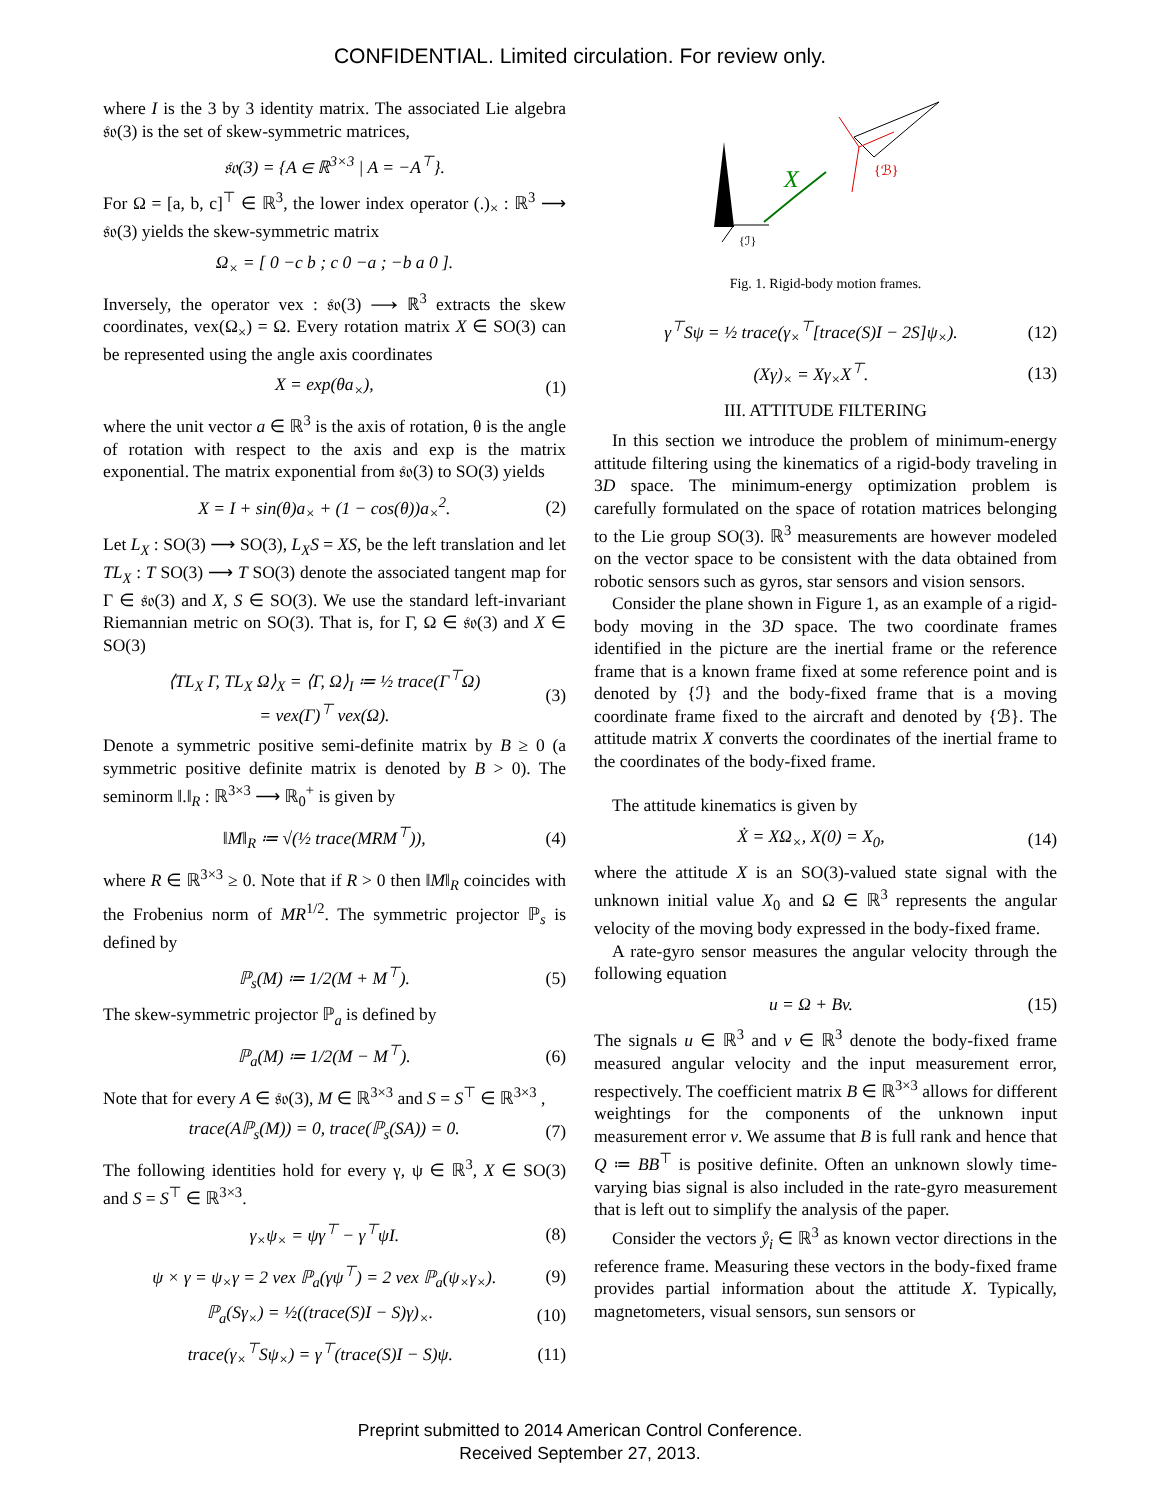CONFIDENTIAL. Limited circulation. For review only.
where I is the 3 by 3 identity matrix. The associated Lie algebra 𝔰𝔬(3) is the set of skew-symmetric matrices,
𝔰𝔬(3) = {A ∈ ℝ<sup>3×3</sup> | A = −A<sup>⊤</sup>}.
For Ω = [a, b, c]<sup>⊤</sup> ∈ ℝ<sup>3</sup>, the lower index operator (.)<sub>×</sub> : ℝ<sup>3</sup> ⟶ 𝔰𝔬(3) yields the skew-symmetric matrix
Ω<sub>×</sub> = [ 0 −c b ; c 0 −a ; −b a 0 ].
Inversely, the operator vex : 𝔰𝔬(3) ⟶ ℝ<sup>3</sup> extracts the skew coordinates, vex(Ω<sub>×</sub>) = Ω. Every rotation matrix X ∈ SO(3) can be represented using the angle axis coordinates
X = exp(θa<sub>×</sub>), (1)
where the unit vector a ∈ ℝ<sup>3</sup> is the axis of rotation, θ is the angle of rotation with respect to the axis and exp is the matrix exponential. The matrix exponential from 𝔰𝔬(3) to SO(3) yields
X = I + sin(θ)a<sub>×</sub> + (1 − cos(θ))a<sub>×</sub><sup>2</sup>. (2)
Let L<sub>X</sub> : SO(3) ⟶ SO(3), L<sub>X</sub>S = XS, be the left translation and let TL<sub>X</sub> : T SO(3) ⟶ T SO(3) denote the associated tangent map for Γ ∈ 𝔰𝔬(3) and X, S ∈ SO(3). We use the standard left-invariant Riemannian metric on SO(3). That is, for Γ, Ω ∈ 𝔰𝔬(3) and X ∈ SO(3)
⟨TL<sub>X</sub> Γ, TL<sub>X</sub> Ω⟩<sub>X</sub> = ⟨Γ, Ω⟩<sub>I</sub> ≔ ½ trace(Γ<sup>⊤</sup>Ω)
= vex(Γ)<sup>⊤</sup> vex(Ω). (3)
Denote a symmetric positive semi-definite matrix by B ≥ 0 (a symmetric positive definite matrix is denoted by B > 0). The seminorm ‖.‖<sub>R</sub> : ℝ<sup>3×3</sup> ⟶ ℝ<sub>0</sub><sup>+</sup> is given by
‖M‖<sub>R</sub> ≔ √(½ trace(MRM<sup>⊤</sup>)), (4)
where R ∈ ℝ<sup>3×3</sup> ≥ 0. Note that if R > 0 then ‖M‖<sub>R</sub> coincides with the Frobenius norm of MR<sup>1/2</sup>. The symmetric projector ℙ<sub>s</sub> is defined by
ℙ<sub>s</sub>(M) ≔ 1/2(M + M<sup>⊤</sup>). (5)
The skew-symmetric projector ℙ<sub>a</sub> is defined by
ℙ<sub>a</sub>(M) ≔ 1/2(M − M<sup>⊤</sup>). (6)
Note that for every A ∈ 𝔰𝔬(3), M ∈ ℝ<sup>3×3</sup> and S = S<sup>⊤</sup> ∈ ℝ<sup>3×3</sup> ,
trace(Aℙ<sub>s</sub>(M)) = 0, trace(ℙ<sub>s</sub>(SA)) = 0. (7)
The following identities hold for every γ, ψ ∈ ℝ<sup>3</sup>, X ∈ SO(3) and S = S<sup>⊤</sup> ∈ ℝ<sup>3×3</sup>.
γ<sub>×</sub>ψ<sub>×</sub> = ψγ<sup>⊤</sup> − γ<sup>⊤</sup>ψI. (8)
ψ × γ = ψ<sub>×</sub>γ = 2 vex ℙ<sub>a</sub>(γψ<sup>⊤</sup>) = 2 vex ℙ<sub>a</sub>(ψ<sub>×</sub>γ<sub>×</sub>). (9)
ℙ<sub>a</sub>(Sγ<sub>×</sub>) = ½((trace(S)I − S)γ)<sub>×</sub>. (10)
trace(γ<sub>×</sub><sup>⊤</sup>Sψ<sub>×</sub>) = γ<sup>⊤</sup>(trace(S)I − S)ψ. (11)
X
{ℬ}
{ℐ}
Fig. 1. Rigid-body motion frames.
γ<sup>⊤</sup>Sψ = ½ trace(γ<sub>×</sub><sup>⊤</sup>[trace(S)I − 2S]ψ<sub>×</sub>). (12)
(Xγ)<sub>×</sub> = Xγ<sub>×</sub>X<sup>⊤</sup>. (13)
III. ATTITUDE FILTERING
In this section we introduce the problem of minimum-energy attitude filtering using the kinematics of a rigid-body traveling in 3D space. The minimum-energy optimization problem is carefully formulated on the space of rotation matrices belonging to the Lie group SO(3). ℝ<sup>3</sup> measurements are however modeled on the vector space to be consistent with the data obtained from robotic sensors such as gyros, star sensors and vision sensors.
Consider the plane shown in Figure 1, as an example of a rigid-body moving in the 3D space. The two coordinate frames identified in the picture are the inertial frame or the reference frame that is a known frame fixed at some reference point and is denoted by {ℐ} and the body-fixed frame that is a moving coordinate frame fixed to the aircraft and denoted by {ℬ}. The attitude matrix X converts the coordinates of the inertial frame to the coordinates of the body-fixed frame.
The attitude kinematics is given by
Ẋ = XΩ<sub>×</sub>, X(0) = X<sub>0</sub>, (14)
where the attitude X is an SO(3)-valued state signal with the unknown initial value X<sub>0</sub> and Ω ∈ ℝ<sup>3</sup> represents the angular velocity of the moving body expressed in the body-fixed frame.
A rate-gyro sensor measures the angular velocity through the following equation
u = Ω + Bv. (15)
The signals u ∈ ℝ<sup>3</sup> and v ∈ ℝ<sup>3</sup> denote the body-fixed frame measured angular velocity and the input measurement error, respectively. The coefficient matrix B ∈ ℝ<sup>3×3</sup> allows for different weightings for the components of the unknown input measurement error v. We assume that B is full rank and hence that Q ≔ BB<sup>⊤</sup> is positive definite. Often an unknown slowly time-varying bias signal is also included in the rate-gyro measurement that is left out to simplify the analysis of the paper.
Consider the vectors ẙ<sub>i</sub> ∈ ℝ<sup>3</sup> as known vector directions in the reference frame. Measuring these vectors in the body-fixed frame provides partial information about the attitude X. Typically, magnetometers, visual sensors, sun sensors or
Preprint submitted to 2014 American Control Conference.
Received September 27, 2013.